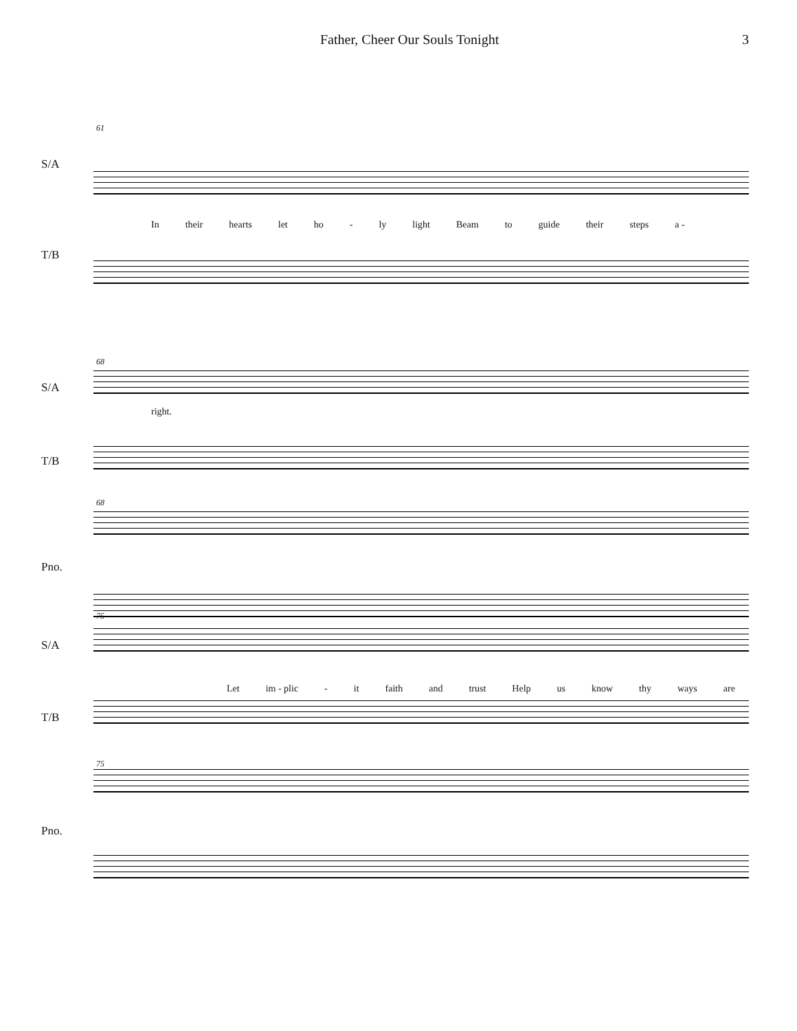Father, Cheer Our Souls Tonight 3
61
S/A
In their hearts let ho - ly light Beam to guide their steps a -
T/B
68
S/A
right.
T/B
68
Pno.
75
S/A
Let im - plic - it faith and trust Help us know thy ways are
T/B
75
Pno.